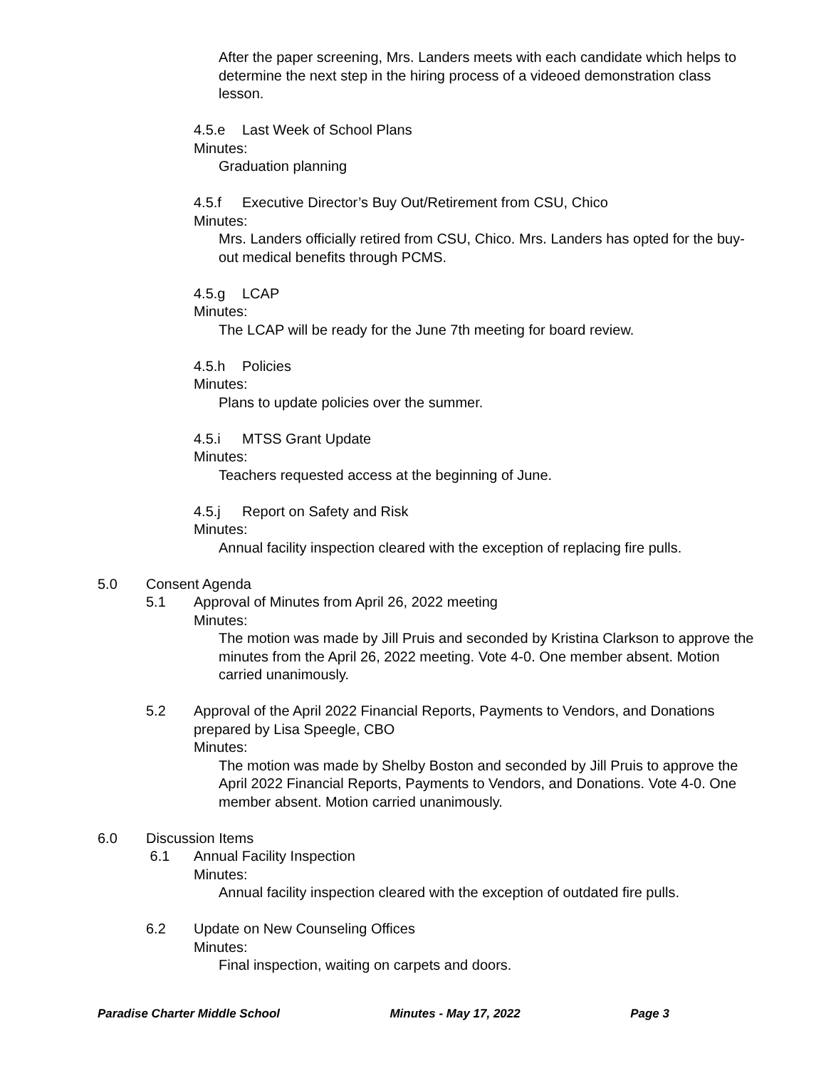After the paper screening, Mrs. Landers meets with each candidate which helps to determine the next step in the hiring process of a videoed demonstration class lesson.
4.5.e Last Week of School Plans
Minutes:
Graduation planning
4.5.f Executive Director’s Buy Out/Retirement from CSU, Chico
Minutes:
Mrs. Landers officially retired from CSU, Chico. Mrs. Landers has opted for the buy-out medical benefits through PCMS.
4.5.g LCAP
Minutes:
The LCAP will be ready for the June 7th meeting for board review.
4.5.h Policies
Minutes:
Plans to update policies over the summer.
4.5.i MTSS Grant Update
Minutes:
Teachers requested access at the beginning of June.
4.5.j Report on Safety and Risk
Minutes:
Annual facility inspection cleared with the exception of replacing fire pulls.
5.0 Consent Agenda
5.1 Approval of Minutes from April 26, 2022 meeting
Minutes:
The motion was made by Jill Pruis and seconded by Kristina Clarkson to approve the minutes from the April 26, 2022 meeting. Vote 4-0. One member absent. Motion carried unanimously.
5.2 Approval of the April 2022 Financial Reports, Payments to Vendors, and Donations prepared by Lisa Speegle, CBO
Minutes:
The motion was made by Shelby Boston and seconded by Jill Pruis to approve the April 2022 Financial Reports, Payments to Vendors, and Donations. Vote 4-0. One member absent. Motion carried unanimously.
6.0 Discussion Items
6.1 Annual Facility Inspection
Minutes:
Annual facility inspection cleared with the exception of outdated fire pulls.
6.2 Update on New Counseling Offices
Minutes:
Final inspection, waiting on carpets and doors.
Paradise Charter Middle School Minutes - May 17, 2022 Page 3